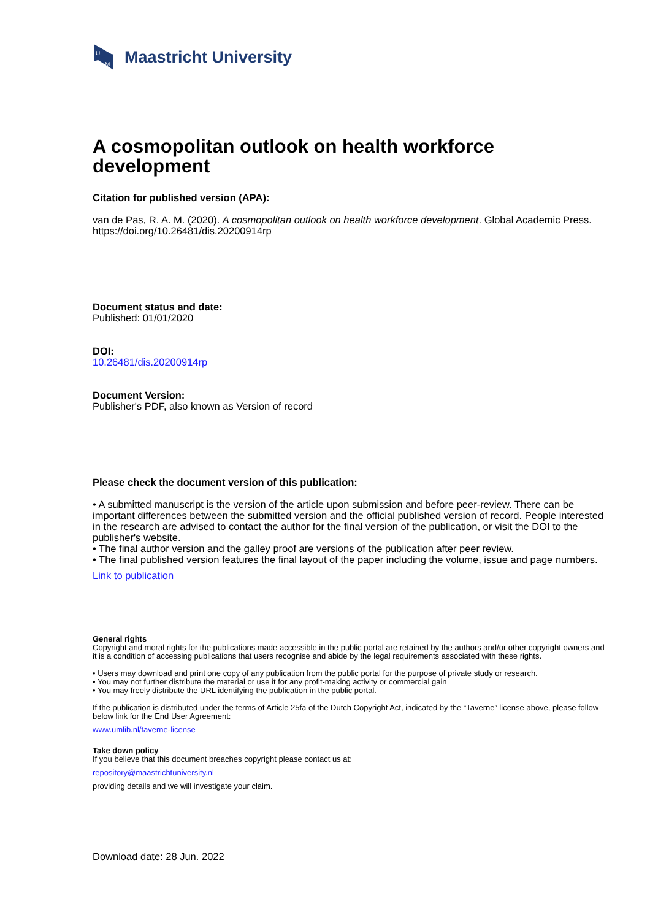U
M
Maastricht University
A cosmopolitan outlook on health workforce development
Citation for published version (APA):
van de Pas, R. A. M. (2020). A cosmopolitan outlook on health workforce development. Global Academic Press. https://doi.org/10.26481/dis.20200914rp
Document status and date:
Published: 01/01/2020
DOI:
10.26481/dis.20200914rp
Document Version:
Publisher's PDF, also known as Version of record
Please check the document version of this publication:
• A submitted manuscript is the version of the article upon submission and before peer-review. There can be important differences between the submitted version and the official published version of record. People interested in the research are advised to contact the author for the final version of the publication, or visit the DOI to the publisher's website.
• The final author version and the galley proof are versions of the publication after peer review.
• The final published version features the final layout of the paper including the volume, issue and page numbers.
Link to publication
General rights
Copyright and moral rights for the publications made accessible in the public portal are retained by the authors and/or other copyright owners and it is a condition of accessing publications that users recognise and abide by the legal requirements associated with these rights.
• Users may download and print one copy of any publication from the public portal for the purpose of private study or research.
• You may not further distribute the material or use it for any profit-making activity or commercial gain
• You may freely distribute the URL identifying the publication in the public portal.
If the publication is distributed under the terms of Article 25fa of the Dutch Copyright Act, indicated by the “Taverne” license above, please follow below link for the End User Agreement:
www.umlib.nl/taverne-license
Take down policy
If you believe that this document breaches copyright please contact us at:
repository@maastrichtuniversity.nl
providing details and we will investigate your claim.
Download date: 28 Jun. 2022